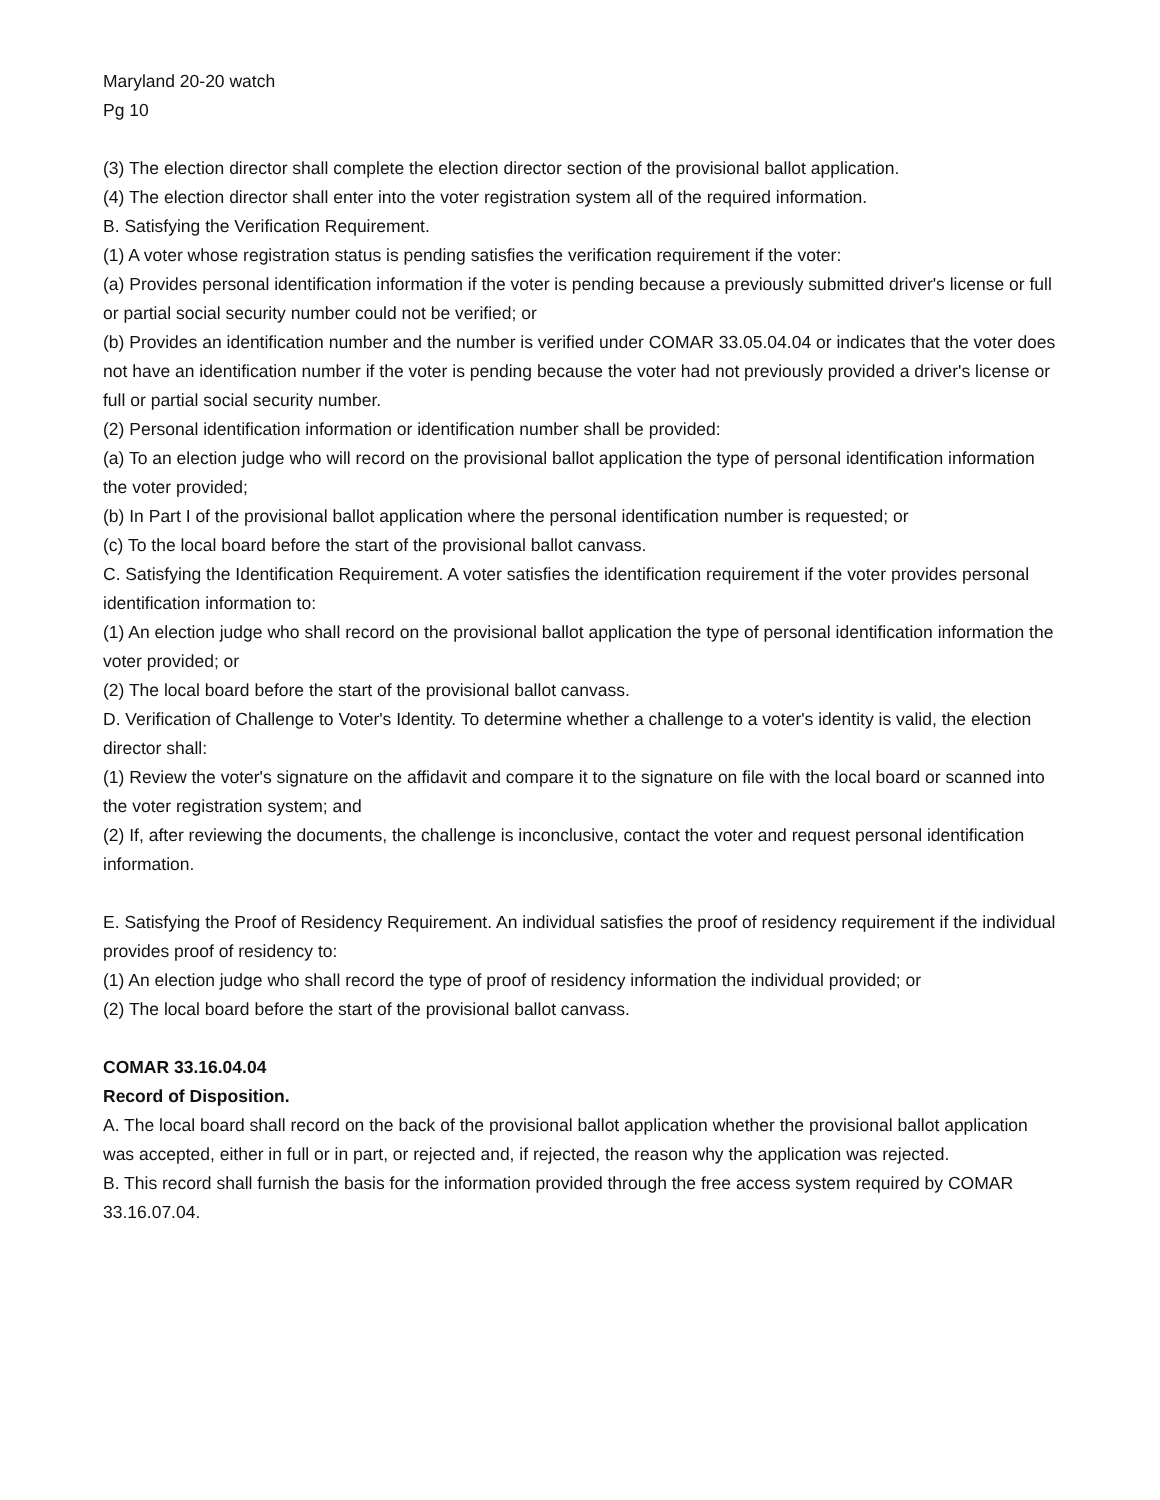Maryland 20-20 watch
Pg 10
(3) The election director shall complete the election director section of the provisional ballot application.
(4) The election director shall enter into the voter registration system all of the required information.
B. Satisfying the Verification Requirement.
(1) A voter whose registration status is pending satisfies the verification requirement if the voter:
(a) Provides personal identification information if the voter is pending because a previously submitted driver's license or full or partial social security number could not be verified; or
(b) Provides an identification number and the number is verified under COMAR 33.05.04.04 or indicates that the voter does not have an identification number if the voter is pending because the voter had not previously provided a driver's license or full or partial social security number.
(2) Personal identification information or identification number shall be provided:
(a) To an election judge who will record on the provisional ballot application the type of personal identification information the voter provided;
(b) In Part I of the provisional ballot application where the personal identification number is requested; or
(c) To the local board before the start of the provisional ballot canvass.
C. Satisfying the Identification Requirement. A voter satisfies the identification requirement if the voter provides personal identification information to:
(1) An election judge who shall record on the provisional ballot application the type of personal identification information the voter provided; or
(2) The local board before the start of the provisional ballot canvass.
D. Verification of Challenge to Voter's Identity. To determine whether a challenge to a voter's identity is valid, the election director shall:
(1) Review the voter's signature on the affidavit and compare it to the signature on file with the local board or scanned into the voter registration system; and
(2) If, after reviewing the documents, the challenge is inconclusive, contact the voter and request personal identification information.
E. Satisfying the Proof of Residency Requirement. An individual satisfies the proof of residency requirement if the individual provides proof of residency to:
(1) An election judge who shall record the type of proof of residency information the individual provided; or
(2) The local board before the start of the provisional ballot canvass.
COMAR 33.16.04.04
Record of Disposition.
A. The local board shall record on the back of the provisional ballot application whether the provisional ballot application was accepted, either in full or in part, or rejected and, if rejected, the reason why the application was rejected.
B. This record shall furnish the basis for the information provided through the free access system required by COMAR 33.16.07.04.